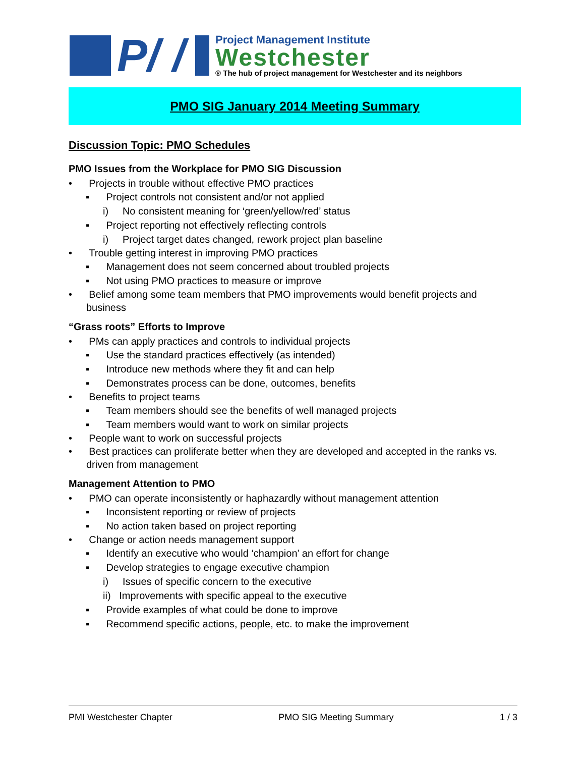P/ /
Project Management Institute
Westchester
® The hub of project management for Westchester and its neighbors
PMO SIG January 2014 Meeting Summary
Discussion Topic: PMO Schedules
PMO Issues from the Workplace for PMO SIG Discussion
• Projects in trouble without effective PMO practices
▪ Project controls not consistent and/or not applied
i) No consistent meaning for ‘green/yellow/red’ status
▪ Project reporting not effectively reflecting controls
i) Project target dates changed, rework project plan baseline
• Trouble getting interest in improving PMO practices
▪ Management does not seem concerned about troubled projects
▪ Not using PMO practices to measure or improve
• Belief among some team members that PMO improvements would benefit projects and business
“Grass roots” Efforts to Improve
• PMs can apply practices and controls to individual projects
▪ Use the standard practices effectively (as intended)
▪ Introduce new methods where they fit and can help
▪ Demonstrates process can be done, outcomes, benefits
• Benefits to project teams
▪ Team members should see the benefits of well managed projects
▪ Team members would want to work on similar projects
• People want to work on successful projects
• Best practices can proliferate better when they are developed and accepted in the ranks vs. driven from management
Management Attention to PMO
• PMO can operate inconsistently or haphazardly without management attention
▪ Inconsistent reporting or review of projects
▪ No action taken based on project reporting
• Change or action needs management support
▪ Identify an executive who would ‘champion’ an effort for change
▪ Develop strategies to engage executive champion
i) Issues of specific concern to the executive
ii) Improvements with specific appeal to the executive
▪ Provide examples of what could be done to improve
▪ Recommend specific actions, people, etc. to make the improvement
PMI Westchester Chapter PMO SIG Meeting Summary 1 / 3